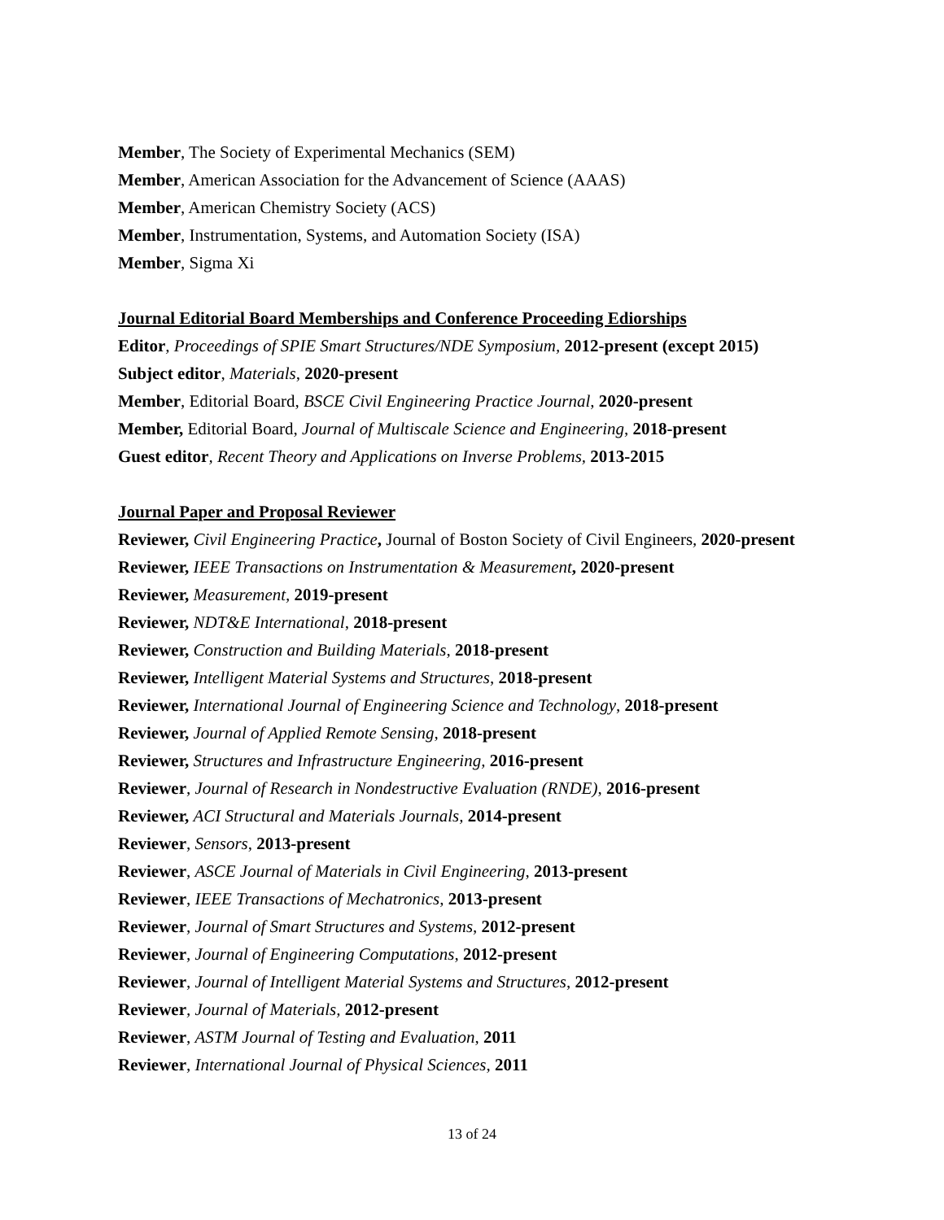Member, The Society of Experimental Mechanics (SEM)
Member, American Association for the Advancement of Science (AAAS)
Member, American Chemistry Society (ACS)
Member, Instrumentation, Systems, and Automation Society (ISA)
Member, Sigma Xi
Journal Editorial Board Memberships and Conference Proceeding Ediorships
Editor, Proceedings of SPIE Smart Structures/NDE Symposium, 2012-present (except 2015)
Subject editor, Materials, 2020-present
Member, Editorial Board, BSCE Civil Engineering Practice Journal, 2020-present
Member, Editorial Board, Journal of Multiscale Science and Engineering, 2018-present
Guest editor, Recent Theory and Applications on Inverse Problems, 2013-2015
Journal Paper and Proposal Reviewer
Reviewer, Civil Engineering Practice, Journal of Boston Society of Civil Engineers, 2020-present
Reviewer, IEEE Transactions on Instrumentation & Measurement, 2020-present
Reviewer, Measurement, 2019-present
Reviewer, NDT&E International, 2018-present
Reviewer, Construction and Building Materials, 2018-present
Reviewer, Intelligent Material Systems and Structures, 2018-present
Reviewer, International Journal of Engineering Science and Technology, 2018-present
Reviewer, Journal of Applied Remote Sensing, 2018-present
Reviewer, Structures and Infrastructure Engineering, 2016-present
Reviewer, Journal of Research in Nondestructive Evaluation (RNDE), 2016-present
Reviewer, ACI Structural and Materials Journals, 2014-present
Reviewer, Sensors, 2013-present
Reviewer, ASCE Journal of Materials in Civil Engineering, 2013-present
Reviewer, IEEE Transactions of Mechatronics, 2013-present
Reviewer, Journal of Smart Structures and Systems, 2012-present
Reviewer, Journal of Engineering Computations, 2012-present
Reviewer, Journal of Intelligent Material Systems and Structures, 2012-present
Reviewer, Journal of Materials, 2012-present
Reviewer, ASTM Journal of Testing and Evaluation, 2011
Reviewer, International Journal of Physical Sciences, 2011
13 of 24